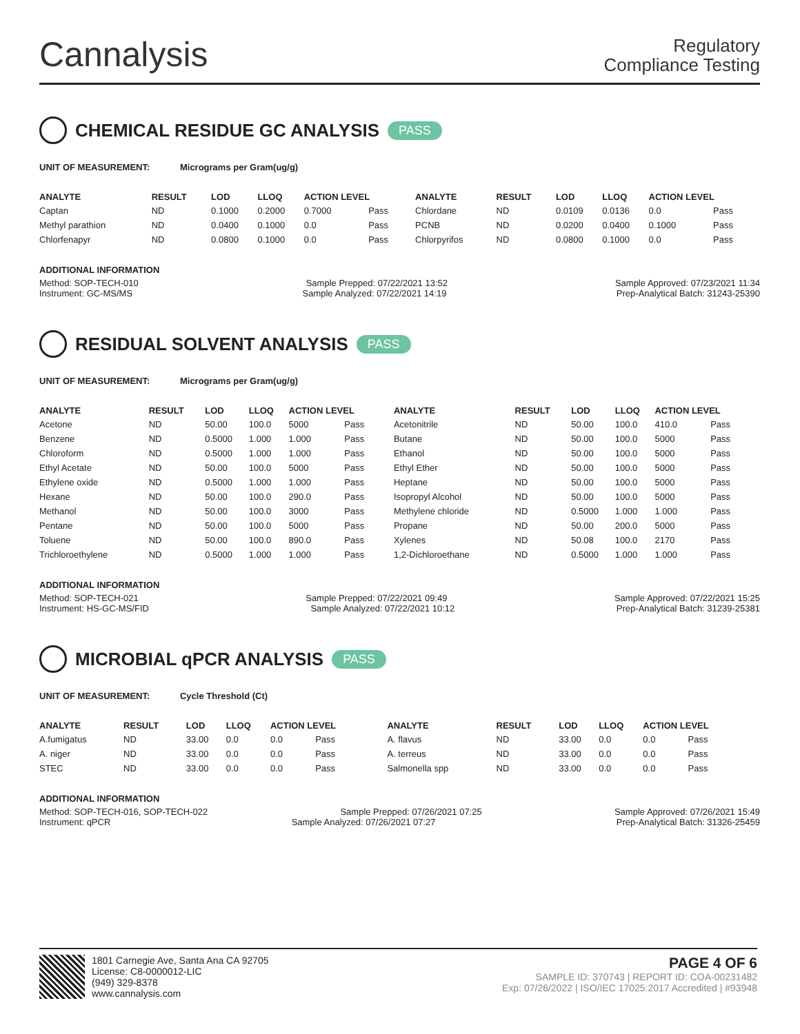Cannalysis
Regulatory
Compliance Testing
CHEMICAL RESIDUE GC ANALYSIS PASS
UNIT OF MEASUREMENT: Micrograms per Gram(ug/g)
| ANALYTE | RESULT | LOD | LLOQ | ACTION LEVEL | | ANALYTE | RESULT | LOD | LLOQ | ACTION LEVEL | |
| --- | --- | --- | --- | --- | --- | --- | --- | --- | --- | --- | --- |
| Captan | ND | 0.1000 | 0.2000 | 0.7000 | Pass | Chlordane | ND | 0.0109 | 0.0136 | 0.0 | Pass |
| Methyl parathion | ND | 0.0400 | 0.1000 | 0.0 | Pass | PCNB | ND | 0.0200 | 0.0400 | 0.1000 | Pass |
| Chlorfenapyr | ND | 0.0800 | 0.1000 | 0.0 | Pass | Chlorpyrifos | ND | 0.0800 | 0.1000 | 0.0 | Pass |
ADDITIONAL INFORMATION
Method: SOP-TECH-010 Sample Prepped: 07/22/2021 13:52 Sample Approved: 07/23/2021 11:34
Instrument: GC-MS/MS Sample Analyzed: 07/22/2021 14:19 Prep-Analytical Batch: 31243-25390
RESIDUAL SOLVENT ANALYSIS PASS
UNIT OF MEASUREMENT: Micrograms per Gram(ug/g)
| ANALYTE | RESULT | LOD | LLOQ | ACTION LEVEL | | ANALYTE | RESULT | LOD | LLOQ | ACTION LEVEL | |
| --- | --- | --- | --- | --- | --- | --- | --- | --- | --- | --- | --- |
| Acetone | ND | 50.00 | 100.0 | 5000 | Pass | Acetonitrile | ND | 50.00 | 100.0 | 410.0 | Pass |
| Benzene | ND | 0.5000 | 1.000 | 1.000 | Pass | Butane | ND | 50.00 | 100.0 | 5000 | Pass |
| Chloroform | ND | 0.5000 | 1.000 | 1.000 | Pass | Ethanol | ND | 50.00 | 100.0 | 5000 | Pass |
| Ethyl Acetate | ND | 50.00 | 100.0 | 5000 | Pass | Ethyl Ether | ND | 50.00 | 100.0 | 5000 | Pass |
| Ethylene oxide | ND | 0.5000 | 1.000 | 1.000 | Pass | Heptane | ND | 50.00 | 100.0 | 5000 | Pass |
| Hexane | ND | 50.00 | 100.0 | 290.0 | Pass | Isopropyl Alcohol | ND | 50.00 | 100.0 | 5000 | Pass |
| Methanol | ND | 50.00 | 100.0 | 3000 | Pass | Methylene chloride | ND | 0.5000 | 1.000 | 1.000 | Pass |
| Pentane | ND | 50.00 | 100.0 | 5000 | Pass | Propane | ND | 50.00 | 200.0 | 5000 | Pass |
| Toluene | ND | 50.00 | 100.0 | 890.0 | Pass | Xylenes | ND | 50.08 | 100.0 | 2170 | Pass |
| Trichloroethylene | ND | 0.5000 | 1.000 | 1.000 | Pass | 1,2-Dichloroethane | ND | 0.5000 | 1.000 | 1.000 | Pass |
ADDITIONAL INFORMATION
Method: SOP-TECH-021 Sample Prepped: 07/22/2021 09:49 Sample Approved: 07/22/2021 15:25
Instrument: HS-GC-MS/FID Sample Analyzed: 07/22/2021 10:12 Prep-Analytical Batch: 31239-25381
MICROBIAL qPCR ANALYSIS PASS
UNIT OF MEASUREMENT: Cycle Threshold (Ct)
| ANALYTE | RESULT | LOD | LLOQ | ACTION LEVEL | | ANALYTE | RESULT | LOD | LLOQ | ACTION LEVEL | |
| --- | --- | --- | --- | --- | --- | --- | --- | --- | --- | --- | --- |
| A.fumigatus | ND | 33.00 | 0.0 | 0.0 | Pass | A. flavus | ND | 33.00 | 0.0 | 0.0 | Pass |
| A. niger | ND | 33.00 | 0.0 | 0.0 | Pass | A. terreus | ND | 33.00 | 0.0 | 0.0 | Pass |
| STEC | ND | 33.00 | 0.0 | 0.0 | Pass | Salmonella spp | ND | 33.00 | 0.0 | 0.0 | Pass |
ADDITIONAL INFORMATION
Method: SOP-TECH-016, SOP-TECH-022 Sample Prepped: 07/26/2021 07:25 Sample Approved: 07/26/2021 15:49
Instrument: qPCR Sample Analyzed: 07/26/2021 07:27 Prep-Analytical Batch: 31326-25459
1801 Carnegie Ave, Santa Ana CA 92705
License: C8-0000012-LIC
(949) 329-8378
www.cannalysis.com
PAGE 4 OF 6
SAMPLE ID: 370743 | REPORT ID: COA-00231482
Exp: 07/26/2022 | ISO/IEC 17025:2017 Accredited | #93948